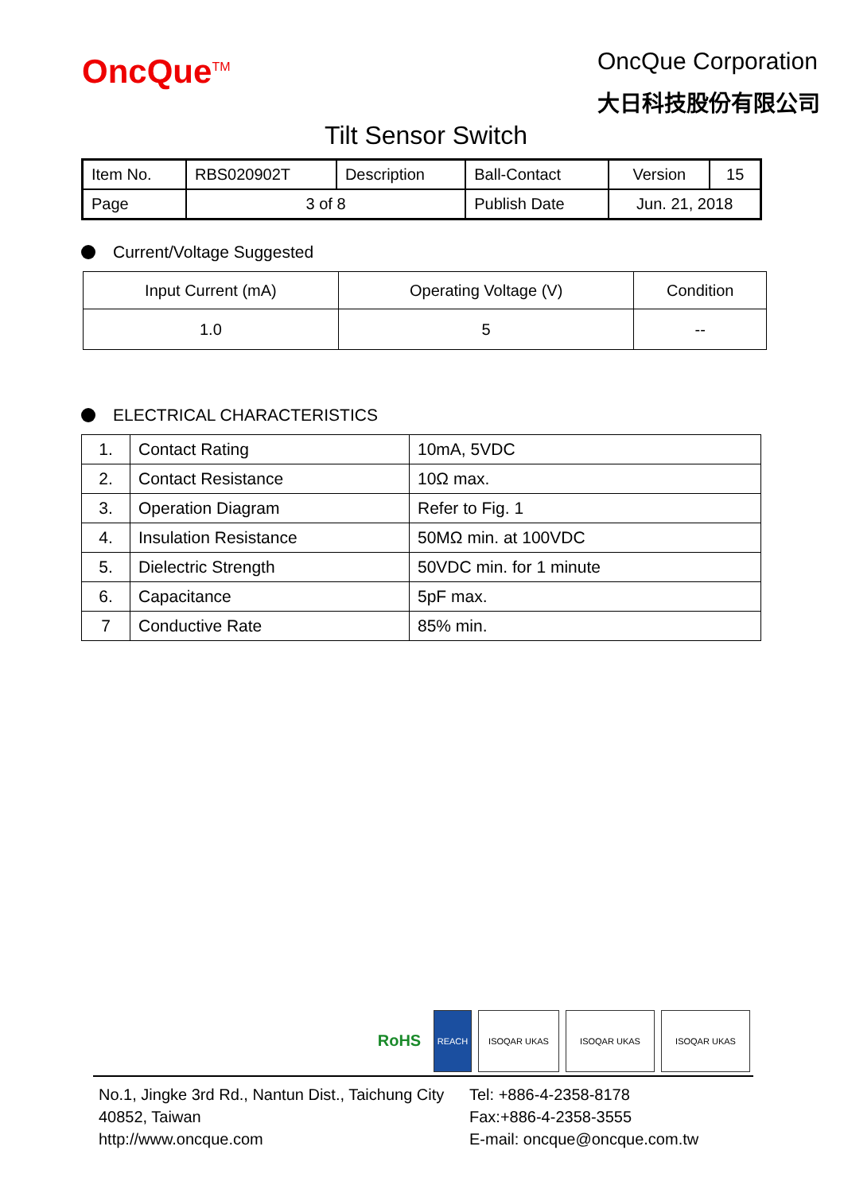OncQue<sup>TM</sup>
OncQue Corporation
大日科技股份有限公司
Tilt Sensor Switch
| Item No. | RBS020902T | Description | Ball-Contact | Version | 15 |
| Page | 3 of 8 | | Publish Date | Jun. 21, 2018 | |
Current/Voltage Suggested
| Input Current (mA) | Operating Voltage (V) | Condition |
| 1.0 | 5 | -- |
ELECTRICAL CHARACTERISTICS
| 1. | Contact Rating | 10mA, 5VDC |
| 2. | Contact Resistance | 10Ω max. |
| 3. | Operation Diagram | Refer to Fig. 1 |
| 4. | Insulation Resistance | 50MΩ min. at 100VDC |
| 5. | Dielectric Strength | 50VDC min. for 1 minute |
| 6. | Capacitance | 5pF max. |
| 7 | Conductive Rate | 85% min. |
RoHS
REACH ISOQAR UKAS ISOQAR UKAS ISOQAR UKAS
No.1, Jingke 3rd Rd., Nantun Dist., Taichung City 40852, Taiwan
http://www.oncque.com
Tel: +886-4-2358-8178
Fax:+886-4-2358-3555
E-mail: oncque@oncque.com.tw